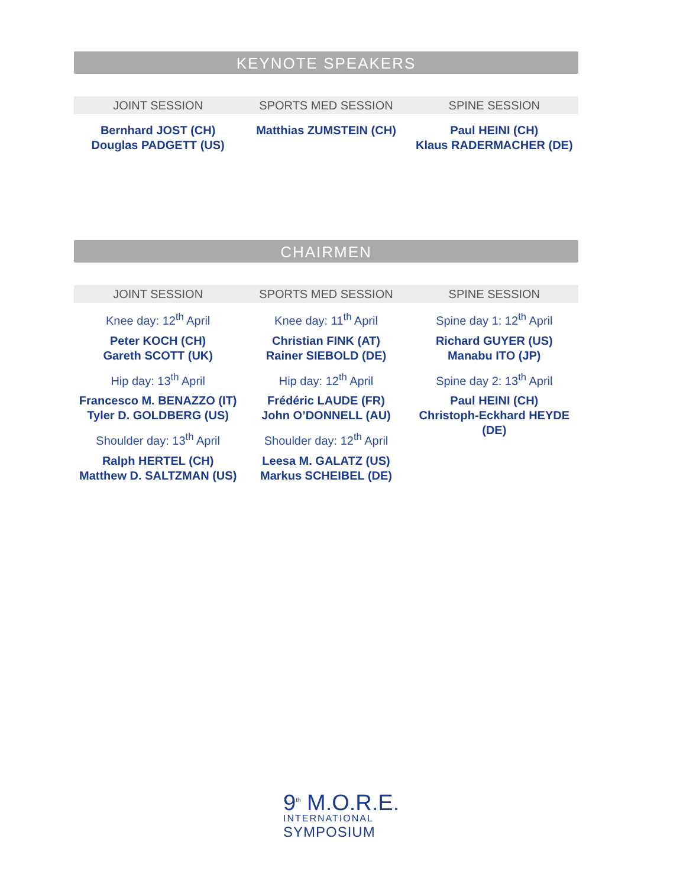KEYNOTE SPEAKERS
JOINT SESSION SPORTS MED SESSION SPINE SESSION
Bernhard JOST (CH)
Douglas PADGETT (US)
Matthias ZUMSTEIN (CH) Paul HEINI (CH)
Klaus RADERMACHER (DE)
CHAIRMEN
JOINT SESSION SPORTS MED SESSION SPINE SESSION
Knee day: 12<sup>th</sup> April
Peter KOCH (CH)
Gareth SCOTT (UK)
Hip day: 13<sup>th</sup> April
Francesco M. BENAZZO (IT)
Tyler D. GOLDBERG (US)
Shoulder day: 13<sup>th</sup> April
Ralph HERTEL (CH)
Matthew D. SALTZMAN (US)
Knee day: 11<sup>th</sup> April
Christian FINK (AT)
Rainer SIEBOLD (DE)
Hip day: 12<sup>th</sup> April
Frédéric LAUDE (FR)
John O’DONNELL (AU)
Shoulder day: 12<sup>th</sup> April
Leesa M. GALATZ (US)
Markus SCHEIBEL (DE)
Spine day 1: 12<sup>th</sup> April
Richard GUYER (US)
Manabu ITO (JP)
Spine day 2: 13<sup>th</sup> April
Paul HEINI (CH)
Christoph-Eckhard HEYDE (DE)
9<sup>th</sup> M.O.R.E.
INTERNATIONAL
SYMPOSIUM